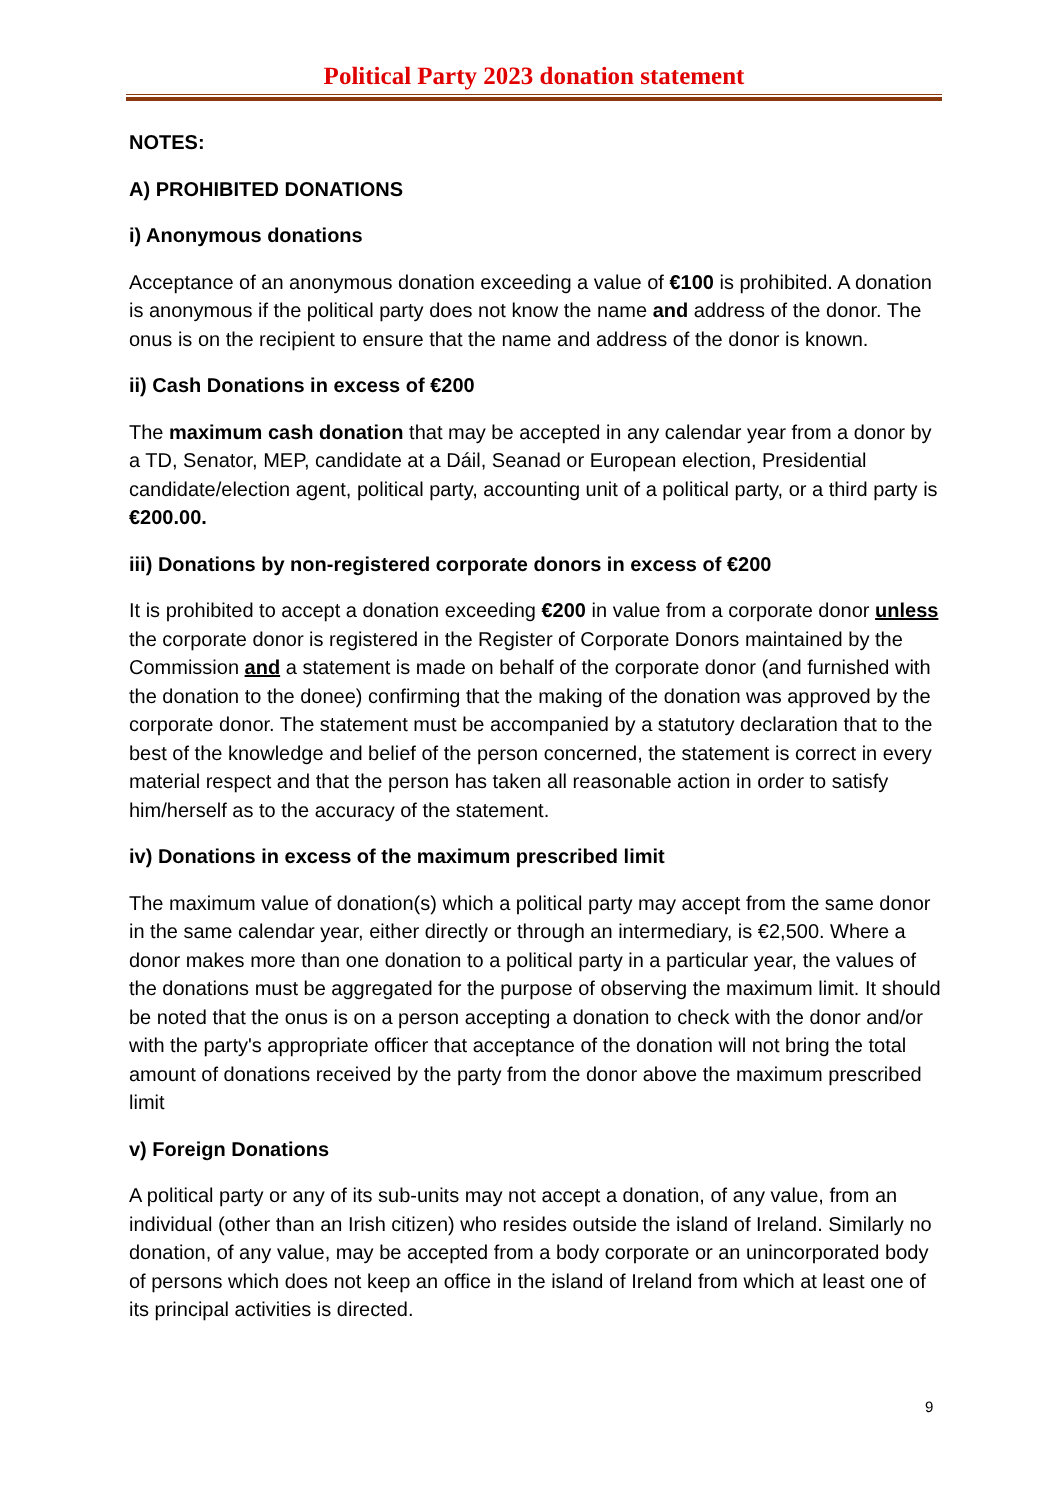Political Party 2023 donation statement
NOTES:
A) PROHIBITED DONATIONS
i) Anonymous donations
Acceptance of an anonymous donation exceeding a value of €100 is prohibited. A donation is anonymous if the political party does not know the name and address of the donor. The onus is on the recipient to ensure that the name and address of the donor is known.
ii) Cash Donations in excess of €200
The maximum cash donation that may be accepted in any calendar year from a donor by a TD, Senator, MEP, candidate at a Dáil, Seanad or European election, Presidential candidate/election agent, political party, accounting unit of a political party, or a third party is €200.00.
iii) Donations by non-registered corporate donors in excess of €200
It is prohibited to accept a donation exceeding €200 in value from a corporate donor unless the corporate donor is registered in the Register of Corporate Donors maintained by the Commission and a statement is made on behalf of the corporate donor (and furnished with the donation to the donee) confirming that the making of the donation was approved by the corporate donor. The statement must be accompanied by a statutory declaration that to the best of the knowledge and belief of the person concerned, the statement is correct in every material respect and that the person has taken all reasonable action in order to satisfy him/herself as to the accuracy of the statement.
iv) Donations in excess of the maximum prescribed limit
The maximum value of donation(s) which a political party may accept from the same donor in the same calendar year, either directly or through an intermediary, is €2,500. Where a donor makes more than one donation to a political party in a particular year, the values of the donations must be aggregated for the purpose of observing the maximum limit. It should be noted that the onus is on a person accepting a donation to check with the donor and/or with the party's appropriate officer that acceptance of the donation will not bring the total amount of donations received by the party from the donor above the maximum prescribed limit
v) Foreign Donations
A political party or any of its sub-units may not accept a donation, of any value, from an individual (other than an Irish citizen) who resides outside the island of Ireland. Similarly no donation, of any value, may be accepted from a body corporate or an unincorporated body of persons which does not keep an office in the island of Ireland from which at least one of its principal activities is directed.
9